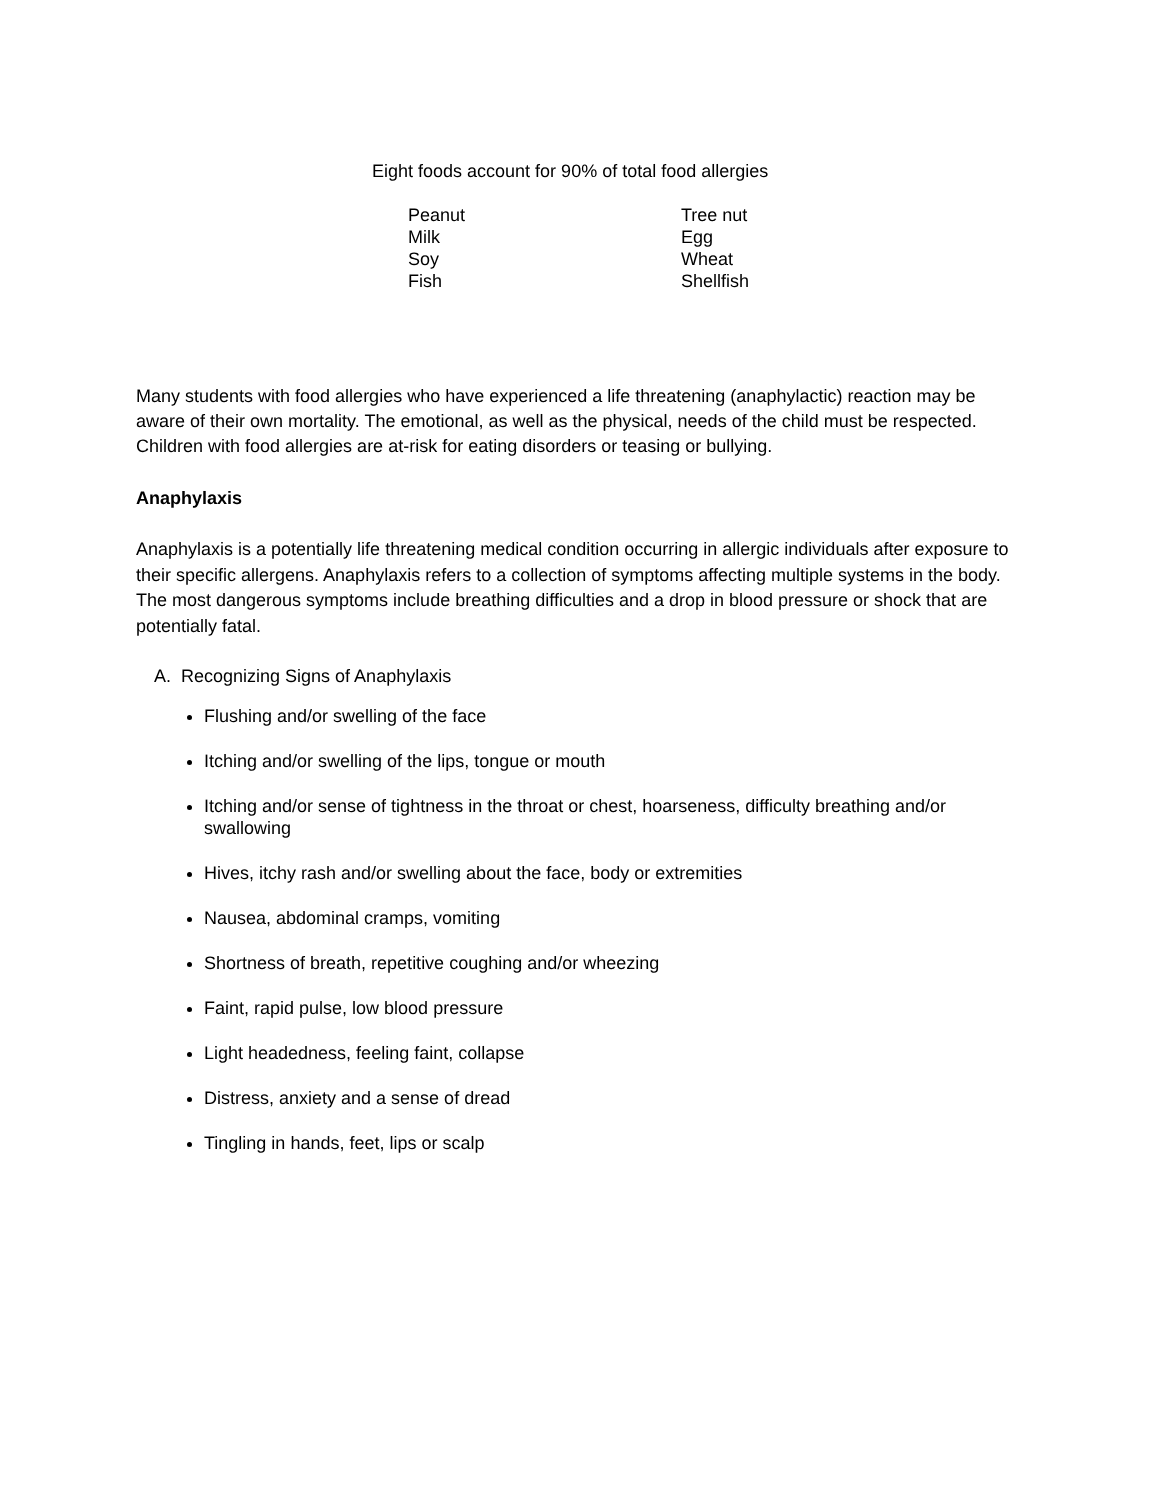Eight foods account for 90% of total food allergies
| Peanut | Tree nut |
| Milk | Egg |
| Soy | Wheat |
| Fish | Shellfish |
Many students with food allergies who have experienced a life threatening (anaphylactic) reaction may be aware of their own mortality. The emotional, as well as the physical, needs of the child must be respected. Children with food allergies are at-risk for eating disorders or teasing or bullying.
Anaphylaxis
Anaphylaxis is a potentially life threatening medical condition occurring in allergic individuals after exposure to their specific allergens. Anaphylaxis refers to a collection of symptoms affecting multiple systems in the body. The most dangerous symptoms include breathing difficulties and a drop in blood pressure or shock that are potentially fatal.
A. Recognizing Signs of Anaphylaxis
Flushing and/or swelling of the face
Itching and/or swelling of the lips, tongue or mouth
Itching and/or sense of tightness in the throat or chest, hoarseness, difficulty breathing and/or swallowing
Hives, itchy rash and/or swelling about the face, body or extremities
Nausea, abdominal cramps, vomiting
Shortness of breath, repetitive coughing and/or wheezing
Faint, rapid pulse, low blood pressure
Light headedness, feeling faint, collapse
Distress, anxiety and a sense of dread
Tingling in hands, feet, lips or scalp